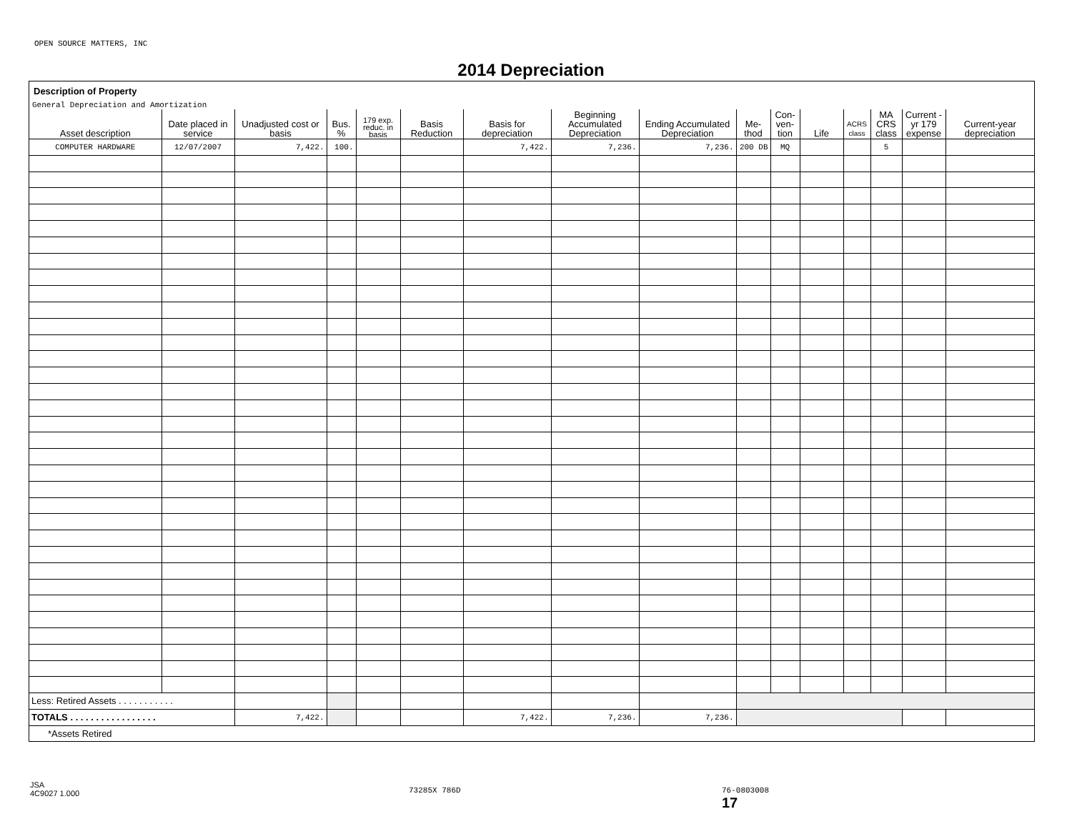OPEN SOURCE MATTERS, INC
2014 Depreciation
Description of Property
General Depreciation and Amortization
| Asset description | Date placed in service | Unadjusted cost or basis | Bus. % | 179 exp. reduc. in basis | Basis Reduction | Basis for depreciation | Beginning Accumulated Depreciation | Ending Accumulated Depreciation | Me- thod | Con- ven- tion | Life | ACRS class | MA CRS class | Current -yr 179 expense | Current-year depreciation |
| --- | --- | --- | --- | --- | --- | --- | --- | --- | --- | --- | --- | --- | --- | --- | --- |
| COMPUTER HARDWARE | 12/07/2007 | 7,422. | 100. | | | 7,422. | 7,236. | 7,236. | 200 DB | MQ | | | 5 | | |
| Less: Retired Assets . . . . . . . . . . . | | | | | | | | | | | | | | | |
| TOTALS . . . . . . . . . . . . . . . . . | | 7,422. | | | | 7,422. | 7,236. | 7,236. | | | | | | | |
*Assets Retired
JSA
4C9027 1.000
73285X 786D
76-0803008
17